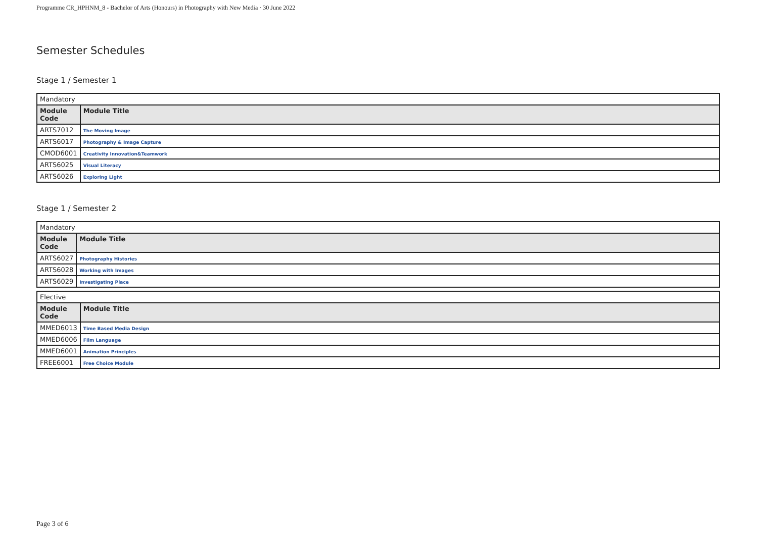Programme CR_HPHNM_8 - Bachelor of Arts (Honours) in Photography with New Media · 30 June 2022
Semester Schedules
Stage 1 / Semester 1
| Mandatory | |
| Module Code | Module Title |
| ARTS7012 | The Moving Image |
| ARTS6017 | Photography & Image Capture |
| CMOD6001 | Creativity Innovation&Teamwork |
| ARTS6025 | Visual Literacy |
| ARTS6026 | Exploring Light |
Stage 1 / Semester 2
| Mandatory | |
| Module Code | Module Title |
| ARTS6027 | Photography Histories |
| ARTS6028 | Working with Images |
| ARTS6029 | Investigating Place |
| Elective | |
| Module Code | Module Title |
| MMED6013 | Time Based Media Design |
| MMED6006 | Film Language |
| MMED6001 | Animation Principles |
| FREE6001 | Free Choice Module |
Page 3 of 6